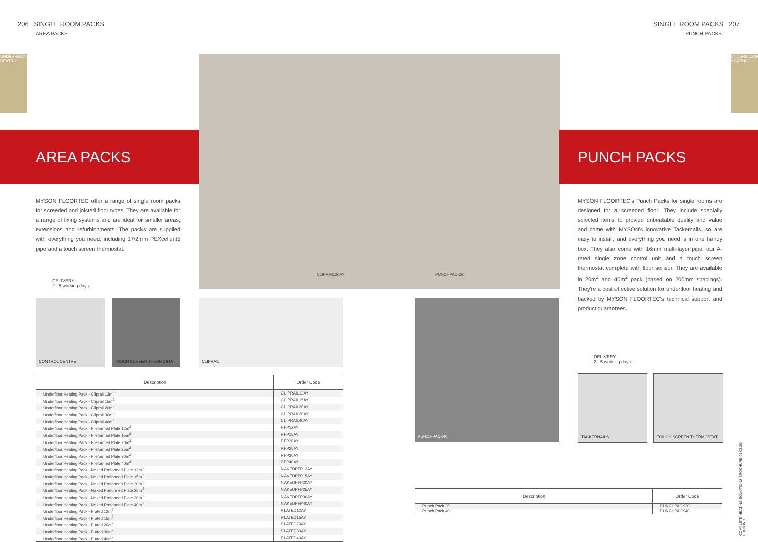206 SINGLE ROOM PACKS
AREA PACKS
SINGLE ROOM PACKS 207
PUNCH PACKS
UNDERFLOOR HEATING
UNDERFLOOR HEATING
AREA PACKS PUNCH PACKS
MYSON FLOORTEC offer a range of single room packs for screeded and joisted floor types. They are available for a range of fixing systems and are ideal for smaller areas, extensions and refurbishments. The packs are supplied with everything you need, including 17/2mm PEXcellent5 pipe and a touch screen thermostat.
MYSON FLOORTEC's Punch Packs for single rooms are designed for a screeded floor. They include specially selected items to provide unbeatable quality and value and come with MYSON's innovative Tackernails, so are easy to install, and everything you need is in one handy box. They also come with 16mm multi-layer pipe, our A-rated single zone control unit and a touch screen thermostat complete with floor sensor. They are available in 20m<sup>2</sup> and 40m<sup>2</sup> pack (based on 200mm spacings). They're a cost effective solution for underfloor heating and backed by MYSON FLOORTEC's technical support and product guarantees.
DELIVERY
2 - 5 working days.
DELIVERY
2 - 5 working days.
CLIPRAIL20AY PUNCHPACK20
CONTROL CENTRE TOUCH SCREEN THERMOSTAT CLIPRAIL PUNCHPACK40
TACKERNAILS TOUCH SCREEN THERMOSTAT
| Description | Order Code |
| --- | --- |
| Underfloor Heating Pack - Cliprail 12m<sup>2</sup> | CLIPRAIL12AY |
| Underfloor Heating Pack - Cliprail 15m<sup>2</sup> | CLIPRAIL15AY |
| Underfloor Heating Pack - Cliprail 20m<sup>2</sup> | CLIPRAIL20AY |
| Underfloor Heating Pack - Cliprail 30m<sup>2</sup> | CLIPRAIL30AY |
| Underfloor Heating Pack - Cliprail 40m<sup>2</sup> | CLIPRAIL40AY |
| Underfloor Heating Pack - Preformed Plate 12m<sup>2</sup> | PFP12AY |
| Underfloor Heating Pack - Preformed Plate 15m<sup>2</sup> | PFP15AY |
| Underfloor Heating Pack - Preformed Plate 20m<sup>2</sup> | PFP20AY |
| Underfloor Heating Pack - Preformed Plate 25m<sup>2</sup> | PFP25AY |
| Underfloor Heating Pack - Preformed Plate 30m<sup>2</sup> | PFP30AY |
| Underfloor Heating Pack - Preformed Plate 40m<sup>2</sup> | PFP40AY |
| Underfloor Heating Pack - Naked Preformed Plate 12m<sup>2</sup> | NAKEDPFP12AY |
| Underfloor Heating Pack - Naked Preformed Plate 15m<sup>2</sup> | NAKEDPFP15AY |
| Underfloor Heating Pack - Naked Preformed Plate 20m<sup>2</sup> | NAKEDPFP20AY |
| Underfloor Heating Pack - Naked Preformed Plate 25m<sup>2</sup> | NAKEDPFP25AY |
| Underfloor Heating Pack - Naked Preformed Plate 30m<sup>2</sup> | NAKEDPFP30AY |
| Underfloor Heating Pack - Naked Preformed Plate 40m<sup>2</sup> | NAKEDPFP40AY |
| Underfloor Heating Pack - Plated 12m<sup>2</sup> | PLATED12AY |
| Underfloor Heating Pack - Plated 15m<sup>2</sup> | PLATED15AY |
| Underfloor Heating Pack - Plated 20m<sup>2</sup> | PLATED20AY |
| Underfloor Heating Pack - Plated 30m<sup>2</sup> | PLATED30AY |
| Underfloor Heating Pack - Plated 40m<sup>2</sup> | PLATED40AY |
| Description | Order Code |
| --- | --- |
| Punch Pack 20 | PUNCHPACK20 |
| Punch Pack 40 | PUNCHPACK40 |
COMPLETE HEATING SOLUTIONS BROCHURE 01.03.20 EDITION 1